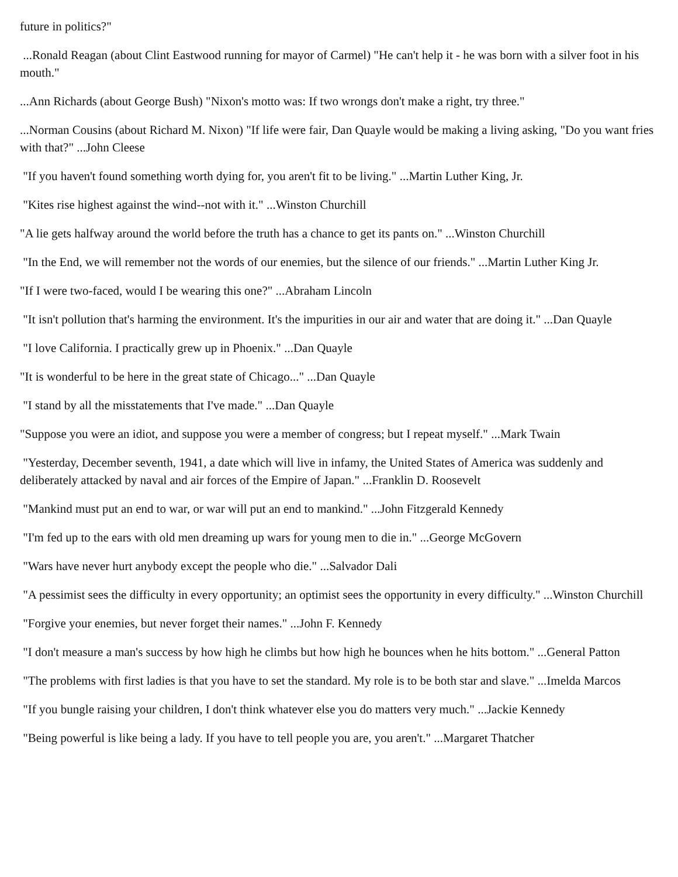future in politics?"
...Ronald Reagan (about Clint Eastwood running for mayor of Carmel) "He can't help it - he was born with a silver foot in his mouth."
...Ann Richards (about George Bush) "Nixon's motto was: If two wrongs don't make a right, try three."
...Norman Cousins (about Richard M. Nixon) "If life were fair, Dan Quayle would be making a living asking, "Do you want fries with that?" ...John Cleese
"If you haven't found something worth dying for, you aren't fit to be living." ...Martin Luther King, Jr.
"Kites rise highest against the wind--not with it." ...Winston Churchill
"A lie gets halfway around the world before the truth has a chance to get its pants on." ...Winston Churchill
"In the End, we will remember not the words of our enemies, but the silence of our friends." ...Martin Luther King Jr.
"If I were two-faced, would I be wearing this one?" ...Abraham Lincoln
"It isn't pollution that's harming the environment. It's the impurities in our air and water that are doing it." ...Dan Quayle
"I love California. I practically grew up in Phoenix." ...Dan Quayle
"It is wonderful to be here in the great state of Chicago..." ...Dan Quayle
"I stand by all the misstatements that I've made." ...Dan Quayle
"Suppose you were an idiot, and suppose you were a member of congress; but I repeat myself." ...Mark Twain
"Yesterday, December seventh, 1941, a date which will live in infamy, the United States of America was suddenly and deliberately attacked by naval and air forces of the Empire of Japan." ...Franklin D. Roosevelt
"Mankind must put an end to war, or war will put an end to mankind." ...John Fitzgerald Kennedy
"I'm fed up to the ears with old men dreaming up wars for young men to die in." ...George McGovern
"Wars have never hurt anybody except the people who die." ...Salvador Dali
"A pessimist sees the difficulty in every opportunity; an optimist sees the opportunity in every difficulty." ...Winston Churchill
"Forgive your enemies, but never forget their names." ...John F. Kennedy
"I don't measure a man's success by how high he climbs but how high he bounces when he hits bottom." ...General Patton
"The problems with first ladies is that you have to set the standard. My role is to be both star and slave." ...Imelda Marcos
"If you bungle raising your children, I don't think whatever else you do matters very much." ...Jackie Kennedy
"Being powerful is like being a lady. If you have to tell people you are, you aren't." ...Margaret Thatcher